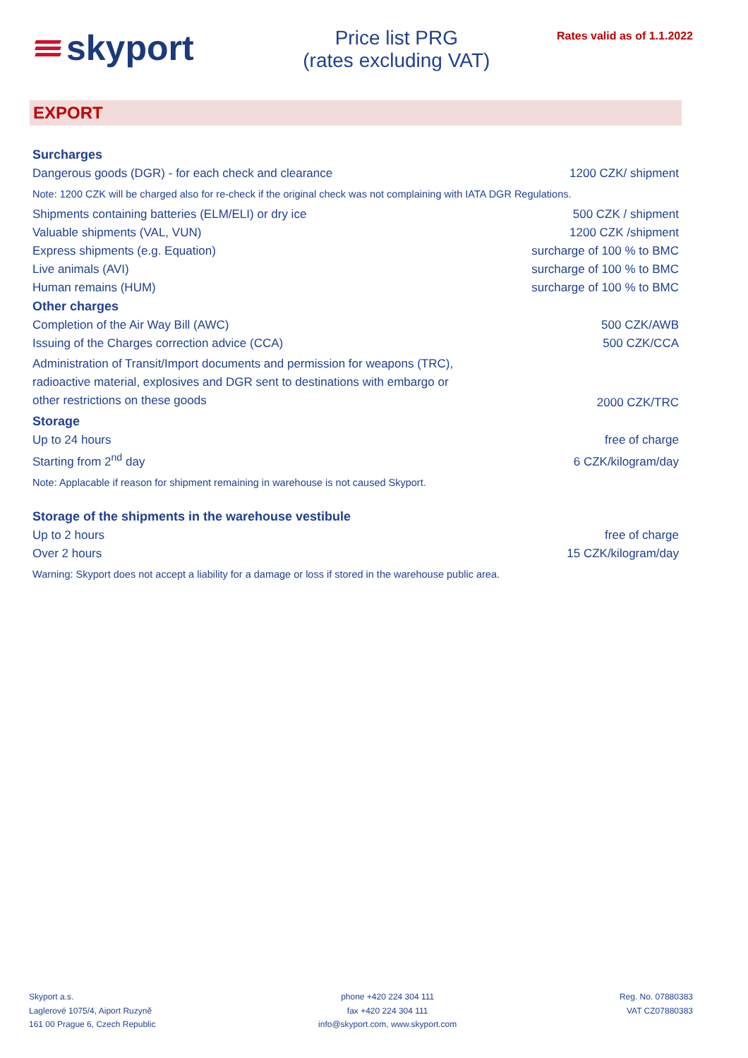skyport
Price list PRG
(rates excluding VAT)
Rates valid as of 1.1.2022
EXPORT
| Surcharges | |
| Dangerous goods (DGR) - for each check and clearance | 1200 CZK/ shipment |
| Note: 1200 CZK will be charged also for re-check if the original check was not complaining with IATA DGR Regulations. | |
| Shipments containing batteries (ELM/ELI) or dry ice | 500 CZK / shipment |
| Valuable shipments (VAL, VUN) | 1200 CZK /shipment |
| Express shipments (e.g. Equation) | surcharge of 100 % to BMC |
| Live animals (AVI) | surcharge of 100 % to BMC |
| Human remains (HUM) | surcharge of 100 % to BMC |
| Other charges | |
| Completion of the Air Way Bill (AWC) | 500 CZK/AWB |
| Issuing of the Charges correction advice (CCA) | 500 CZK/CCA |
| Administration of Transit/Import documents and permission for weapons (TRC), radioactive material, explosives and DGR sent to destinations with embargo or other restrictions on these goods | 2000 CZK/TRC |
| Storage | |
| Up to 24 hours | free of charge |
| Starting from 2<sup>nd</sup> day | 6 CZK/kilogram/day |
| Note: Applacable if reason for shipment remaining in warehouse is not caused Skyport. | |
| Storage of the shipments in the warehouse vestibule | |
| Up to 2 hours | free of charge |
| Over 2 hours | 15 CZK/kilogram/day |
| Warning: Skyport does not accept a liability for a damage or loss if stored in the warehouse public area. | |
Skyport a.s.
Laglerové 1075/4, Aiport Ruzyně
161 00 Prague 6, Czech Republic
phone +420 224 304 111
fax +420 224 304 111
info@skyport.com, www.skyport.com
Reg. No. 07880383
VAT CZ07880383